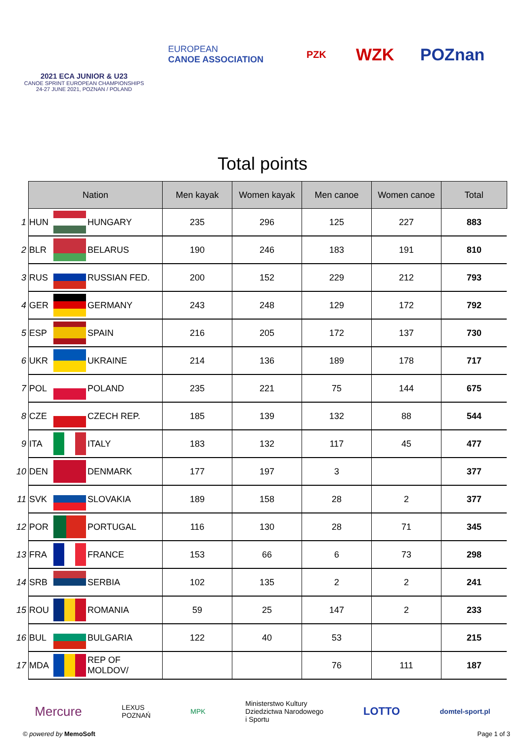2021 ECA JUNIOR & U23
CANOE SPRINT EUROPEAN CHAMPIONSHIPS
24-27 JUNE 2021, POZNAN / POLAND
EUROPEAN
CANOE ASSOCIATION
PZK
WZK POZnan
Total points
| | Nation | | | Men kayak | Women kayak | Men canoe | Women canoe | Total |
| --- | --- | --- | --- | --- | --- | --- | --- | --- |
| 1 | HUN | | HUNGARY | 235 | 296 | 125 | 227 | 883 |
| 2 | BLR | | BELARUS | 190 | 246 | 183 | 191 | 810 |
| 3 | RUS | | RUSSIAN FED. | 200 | 152 | 229 | 212 | 793 |
| 4 | GER | | GERMANY | 243 | 248 | 129 | 172 | 792 |
| 5 | ESP | | SPAIN | 216 | 205 | 172 | 137 | 730 |
| 6 | UKR | | UKRAINE | 214 | 136 | 189 | 178 | 717 |
| 7 | POL | | POLAND | 235 | 221 | 75 | 144 | 675 |
| 8 | CZE | | CZECH REP. | 185 | 139 | 132 | 88 | 544 |
| 9 | ITA | | ITALY | 183 | 132 | 117 | 45 | 477 |
| 10 | DEN | | DENMARK | 177 | 197 | 3 | | 377 |
| 11 | SVK | | SLOVAKIA | 189 | 158 | 28 | 2 | 377 |
| 12 | POR | | PORTUGAL | 116 | 130 | 28 | 71 | 345 |
| 13 | FRA | | FRANCE | 153 | 66 | 6 | 73 | 298 |
| 14 | SRB | | SERBIA | 102 | 135 | 2 | 2 | 241 |
| 15 | ROU | | ROMANIA | 59 | 25 | 147 | 2 | 233 |
| 16 | BUL | | BULGARIA | 122 | 40 | 53 | | 215 |
| 17 | MDA | | REP OF MOLDOV/ | | | 76 | 111 | 187 |
Mercure LEXUS
POZNAŃ MPK Ministerstwo Kultury
Dziedzictwa Narodowego
i Sportu LOTTO domtel-sport.pl
© powered by MemoSoft Page 1 of 3